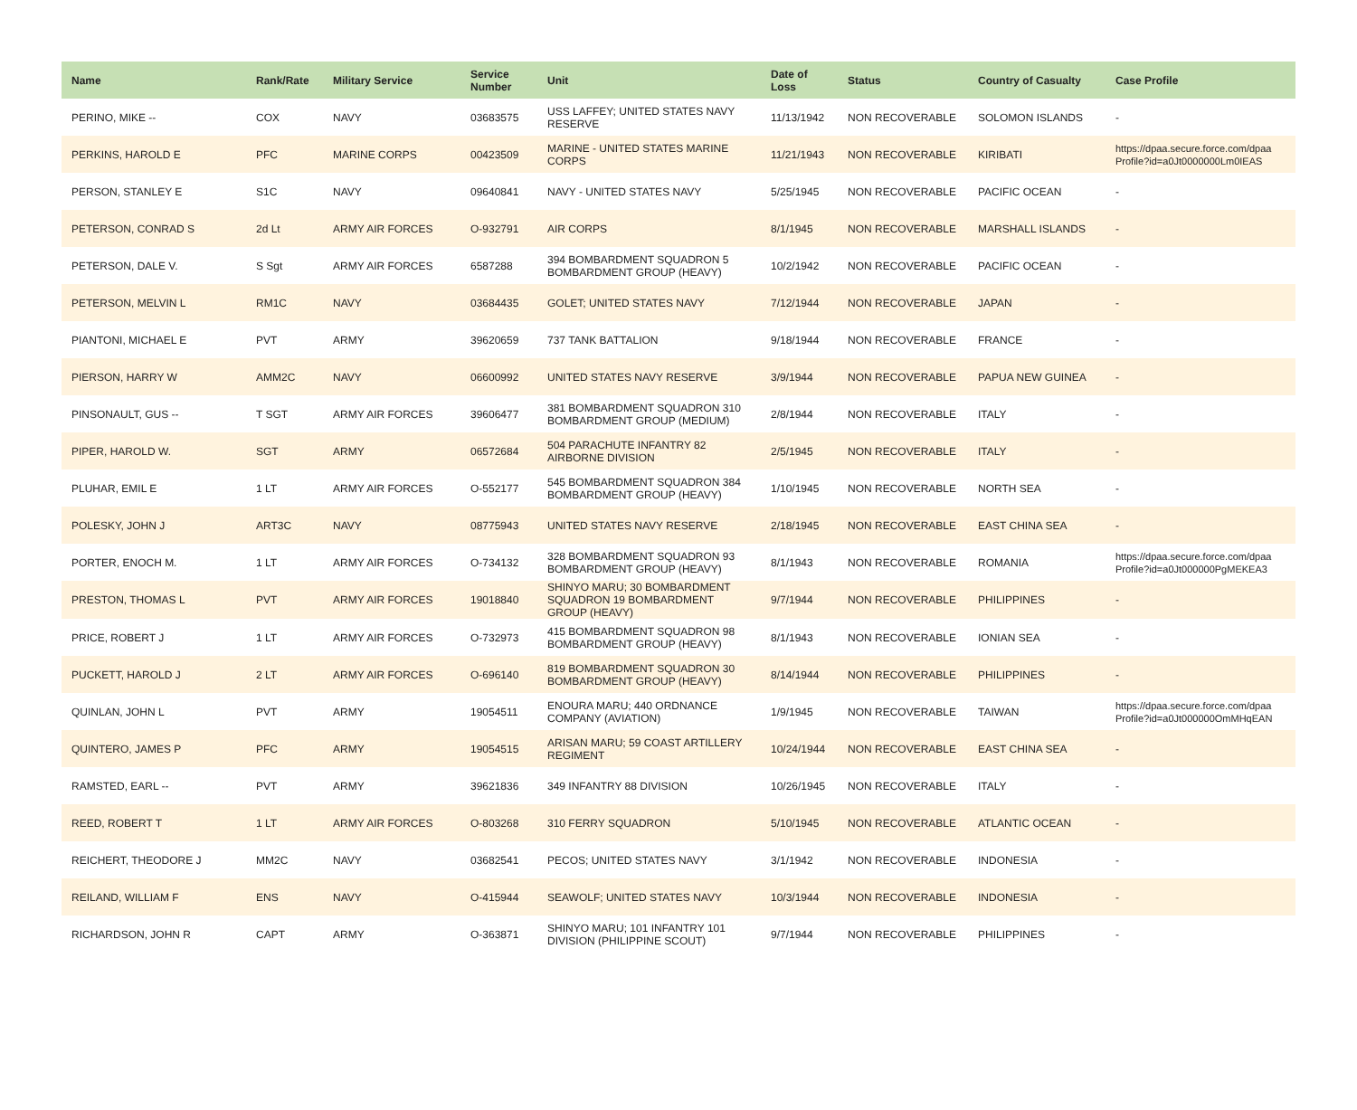| Name | Rank/Rate | Military Service | Service Number | Unit | Date of Loss | Status | Country of Casualty | Case Profile |
| --- | --- | --- | --- | --- | --- | --- | --- | --- |
| PERINO, MIKE -- | COX | NAVY | 03683575 | USS LAFFEY; UNITED STATES NAVY RESERVE | 11/13/1942 | NON RECOVERABLE | SOLOMON ISLANDS | - |
| PERKINS, HAROLD E | PFC | MARINE CORPS | 00423509 | MARINE - UNITED STATES MARINE CORPS | 11/21/1943 | NON RECOVERABLE | KIRIBATI | https://dpaa.secure.force.com/dpaa Profile?id=a0Jt0000000Lm0IEAS |
| PERSON, STANLEY E | S1C | NAVY | 09640841 | NAVY - UNITED STATES NAVY | 5/25/1945 | NON RECOVERABLE | PACIFIC OCEAN | - |
| PETERSON, CONRAD S | 2d Lt | ARMY AIR FORCES | O-932791 | AIR CORPS | 8/1/1945 | NON RECOVERABLE | MARSHALL ISLANDS | - |
| PETERSON, DALE V. | S Sgt | ARMY AIR FORCES | 6587288 | 394 BOMBARDMENT SQUADRON 5 BOMBARDMENT GROUP (HEAVY) | 10/2/1942 | NON RECOVERABLE | PACIFIC OCEAN | - |
| PETERSON, MELVIN L | RM1C | NAVY | 03684435 | GOLET; UNITED STATES NAVY | 7/12/1944 | NON RECOVERABLE | JAPAN | - |
| PIANTONI, MICHAEL E | PVT | ARMY | 39620659 | 737 TANK BATTALION | 9/18/1944 | NON RECOVERABLE | FRANCE | - |
| PIERSON, HARRY W | AMM2C | NAVY | 06600992 | UNITED STATES NAVY RESERVE | 3/9/1944 | NON RECOVERABLE | PAPUA NEW GUINEA | - |
| PINSONAULT, GUS -- | T SGT | ARMY AIR FORCES | 39606477 | 381 BOMBARDMENT SQUADRON 310 BOMBARDMENT GROUP (MEDIUM) | 2/8/1944 | NON RECOVERABLE | ITALY | - |
| PIPER, HAROLD W. | SGT | ARMY | 06572684 | 504 PARACHUTE INFANTRY 82 AIRBORNE DIVISION | 2/5/1945 | NON RECOVERABLE | ITALY | - |
| PLUHAR, EMIL E | 1 LT | ARMY AIR FORCES | O-552177 | 545 BOMBARDMENT SQUADRON 384 BOMBARDMENT GROUP (HEAVY) | 1/10/1945 | NON RECOVERABLE | NORTH SEA | - |
| POLESKY, JOHN J | ART3C | NAVY | 08775943 | UNITED STATES NAVY RESERVE | 2/18/1945 | NON RECOVERABLE | EAST CHINA SEA | - |
| PORTER, ENOCH M. | 1 LT | ARMY AIR FORCES | O-734132 | 328 BOMBARDMENT SQUADRON 93 BOMBARDMENT GROUP (HEAVY) | 8/1/1943 | NON RECOVERABLE | ROMANIA | https://dpaa.secure.force.com/dpaa Profile?id=a0Jt000000PgMEKEA3 |
| PRESTON, THOMAS L | PVT | ARMY AIR FORCES | 19018840 | SHINYO MARU; 30 BOMBARDMENT SQUADRON 19 BOMBARDMENT GROUP (HEAVY) | 9/7/1944 | NON RECOVERABLE | PHILIPPINES | - |
| PRICE, ROBERT J | 1 LT | ARMY AIR FORCES | O-732973 | 415 BOMBARDMENT SQUADRON 98 BOMBARDMENT GROUP (HEAVY) | 8/1/1943 | NON RECOVERABLE | IONIAN SEA | - |
| PUCKETT, HAROLD J | 2 LT | ARMY AIR FORCES | O-696140 | 819 BOMBARDMENT SQUADRON 30 BOMBARDMENT GROUP (HEAVY) | 8/14/1944 | NON RECOVERABLE | PHILIPPINES | - |
| QUINLAN, JOHN L | PVT | ARMY | 19054511 | ENOURA MARU; 440 ORDNANCE COMPANY (AVIATION) | 1/9/1945 | NON RECOVERABLE | TAIWAN | https://dpaa.secure.force.com/dpaa Profile?id=a0Jt000000OmMHqEAN |
| QUINTERO, JAMES P | PFC | ARMY | 19054515 | ARISAN MARU; 59 COAST ARTILLERY REGIMENT | 10/24/1944 | NON RECOVERABLE | EAST CHINA SEA | - |
| RAMSTED, EARL -- | PVT | ARMY | 39621836 | 349 INFANTRY 88 DIVISION | 10/26/1945 | NON RECOVERABLE | ITALY | - |
| REED, ROBERT T | 1 LT | ARMY AIR FORCES | O-803268 | 310 FERRY SQUADRON | 5/10/1945 | NON RECOVERABLE | ATLANTIC OCEAN | - |
| REICHERT, THEODORE J | MM2C | NAVY | 03682541 | PECOS; UNITED STATES NAVY | 3/1/1942 | NON RECOVERABLE | INDONESIA | - |
| REILAND, WILLIAM F | ENS | NAVY | O-415944 | SEAWOLF; UNITED STATES NAVY | 10/3/1944 | NON RECOVERABLE | INDONESIA | - |
| RICHARDSON, JOHN R | CAPT | ARMY | O-363871 | SHINYO MARU; 101 INFANTRY 101 DIVISION (PHILIPPINE SCOUT) | 9/7/1944 | NON RECOVERABLE | PHILIPPINES | - |